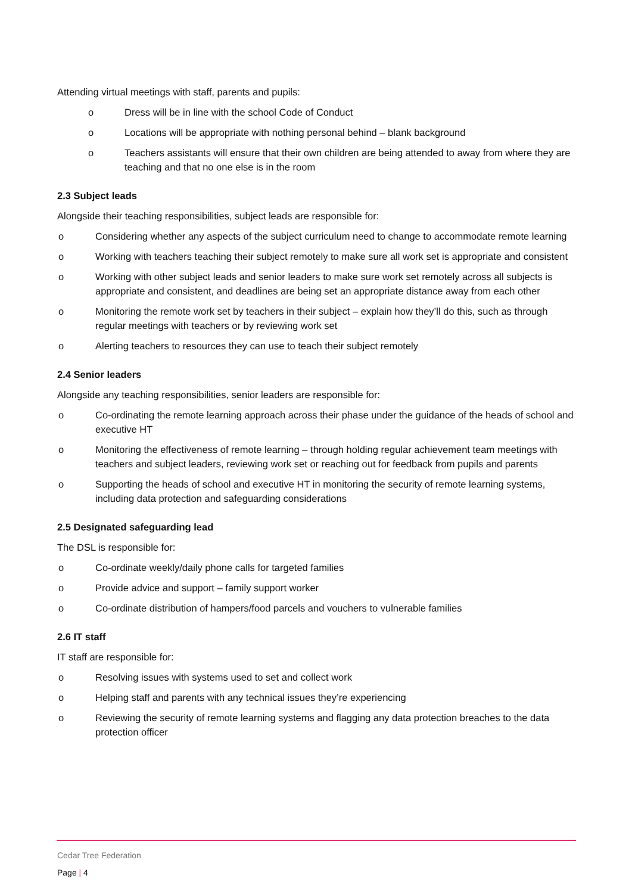Attending virtual meetings with staff, parents and pupils:
o Dress will be in line with the school Code of Conduct
o Locations will be appropriate with nothing personal behind – blank background
o Teachers assistants will ensure that their own children are being attended to away from where they are teaching and that no one else is in the room
2.3 Subject leads
Alongside their teaching responsibilities, subject leads are responsible for:
o Considering whether any aspects of the subject curriculum need to change to accommodate remote learning
o Working with teachers teaching their subject remotely to make sure all work set is appropriate and consistent
o Working with other subject leads and senior leaders to make sure work set remotely across all subjects is appropriate and consistent, and deadlines are being set an appropriate distance away from each other
o Monitoring the remote work set by teachers in their subject – explain how they’ll do this, such as through regular meetings with teachers or by reviewing work set
o Alerting teachers to resources they can use to teach their subject remotely
2.4 Senior leaders
Alongside any teaching responsibilities, senior leaders are responsible for:
o Co-ordinating the remote learning approach across their phase under the guidance of the heads of school and executive HT
o Monitoring the effectiveness of remote learning – through holding regular achievement team meetings with teachers and subject leaders, reviewing work set or reaching out for feedback from pupils and parents
o Supporting the heads of school and executive HT in monitoring the security of remote learning systems, including data protection and safeguarding considerations
2.5 Designated safeguarding lead
The DSL is responsible for:
o Co-ordinate weekly/daily phone calls for targeted families
o Provide advice and support – family support worker
o Co-ordinate distribution of hampers/food parcels and vouchers to vulnerable families
2.6 IT staff
IT staff are responsible for:
o Resolving issues with systems used to set and collect work
o Helping staff and parents with any technical issues they’re experiencing
o Reviewing the security of remote learning systems and flagging any data protection breaches to the data protection officer
Cedar Tree Federation
Page | 4